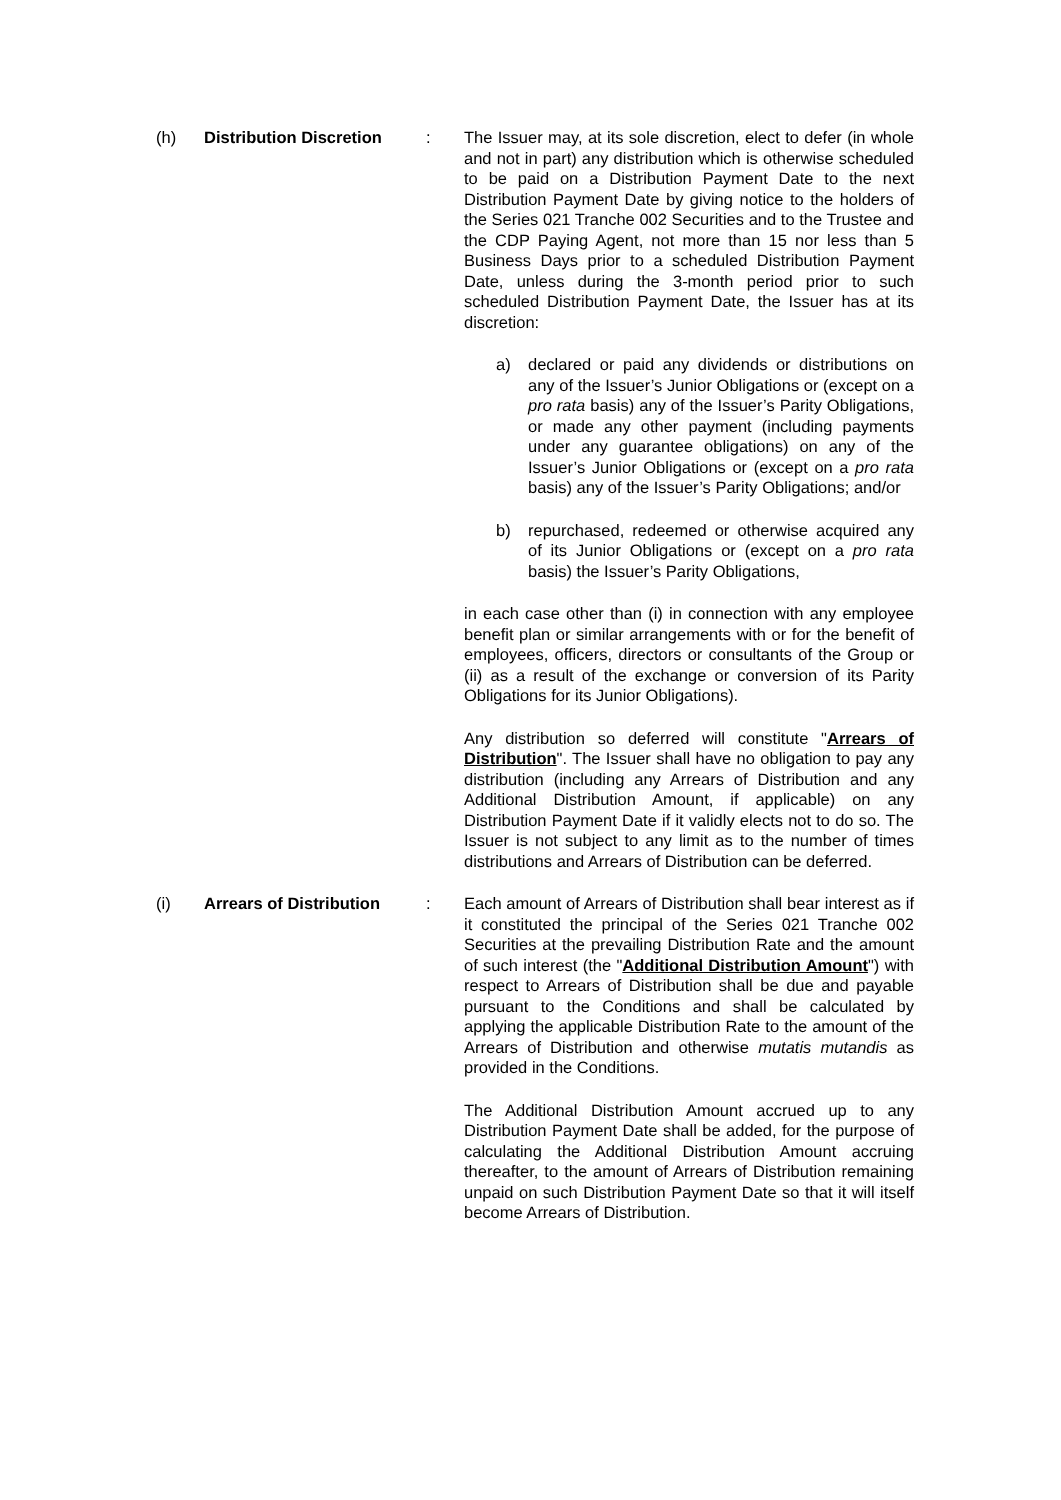(h) Distribution Discretion
: The Issuer may, at its sole discretion, elect to defer (in whole and not in part) any distribution which is otherwise scheduled to be paid on a Distribution Payment Date to the next Distribution Payment Date by giving notice to the holders of the Series 021 Tranche 002 Securities and to the Trustee and the CDP Paying Agent, not more than 15 nor less than 5 Business Days prior to a scheduled Distribution Payment Date, unless during the 3-month period prior to such scheduled Distribution Payment Date, the Issuer has at its discretion:
a) declared or paid any dividends or distributions on any of the Issuer’s Junior Obligations or (except on a pro rata basis) any of the Issuer’s Parity Obligations, or made any other payment (including payments under any guarantee obligations) on any of the Issuer’s Junior Obligations or (except on a pro rata basis) any of the Issuer’s Parity Obligations; and/or
b) repurchased, redeemed or otherwise acquired any of its Junior Obligations or (except on a pro rata basis) the Issuer’s Parity Obligations,
in each case other than (i) in connection with any employee benefit plan or similar arrangements with or for the benefit of employees, officers, directors or consultants of the Group or (ii) as a result of the exchange or conversion of its Parity Obligations for its Junior Obligations).
Any distribution so deferred will constitute "Arrears of Distribution". The Issuer shall have no obligation to pay any distribution (including any Arrears of Distribution and any Additional Distribution Amount, if applicable) on any Distribution Payment Date if it validly elects not to do so. The Issuer is not subject to any limit as to the number of times distributions and Arrears of Distribution can be deferred.
(i) Arrears of Distribution
: Each amount of Arrears of Distribution shall bear interest as if it constituted the principal of the Series 021 Tranche 002 Securities at the prevailing Distribution Rate and the amount of such interest (the "Additional Distribution Amount") with respect to Arrears of Distribution shall be due and payable pursuant to the Conditions and shall be calculated by applying the applicable Distribution Rate to the amount of the Arrears of Distribution and otherwise mutatis mutandis as provided in the Conditions.
The Additional Distribution Amount accrued up to any Distribution Payment Date shall be added, for the purpose of calculating the Additional Distribution Amount accruing thereafter, to the amount of Arrears of Distribution remaining unpaid on such Distribution Payment Date so that it will itself become Arrears of Distribution.